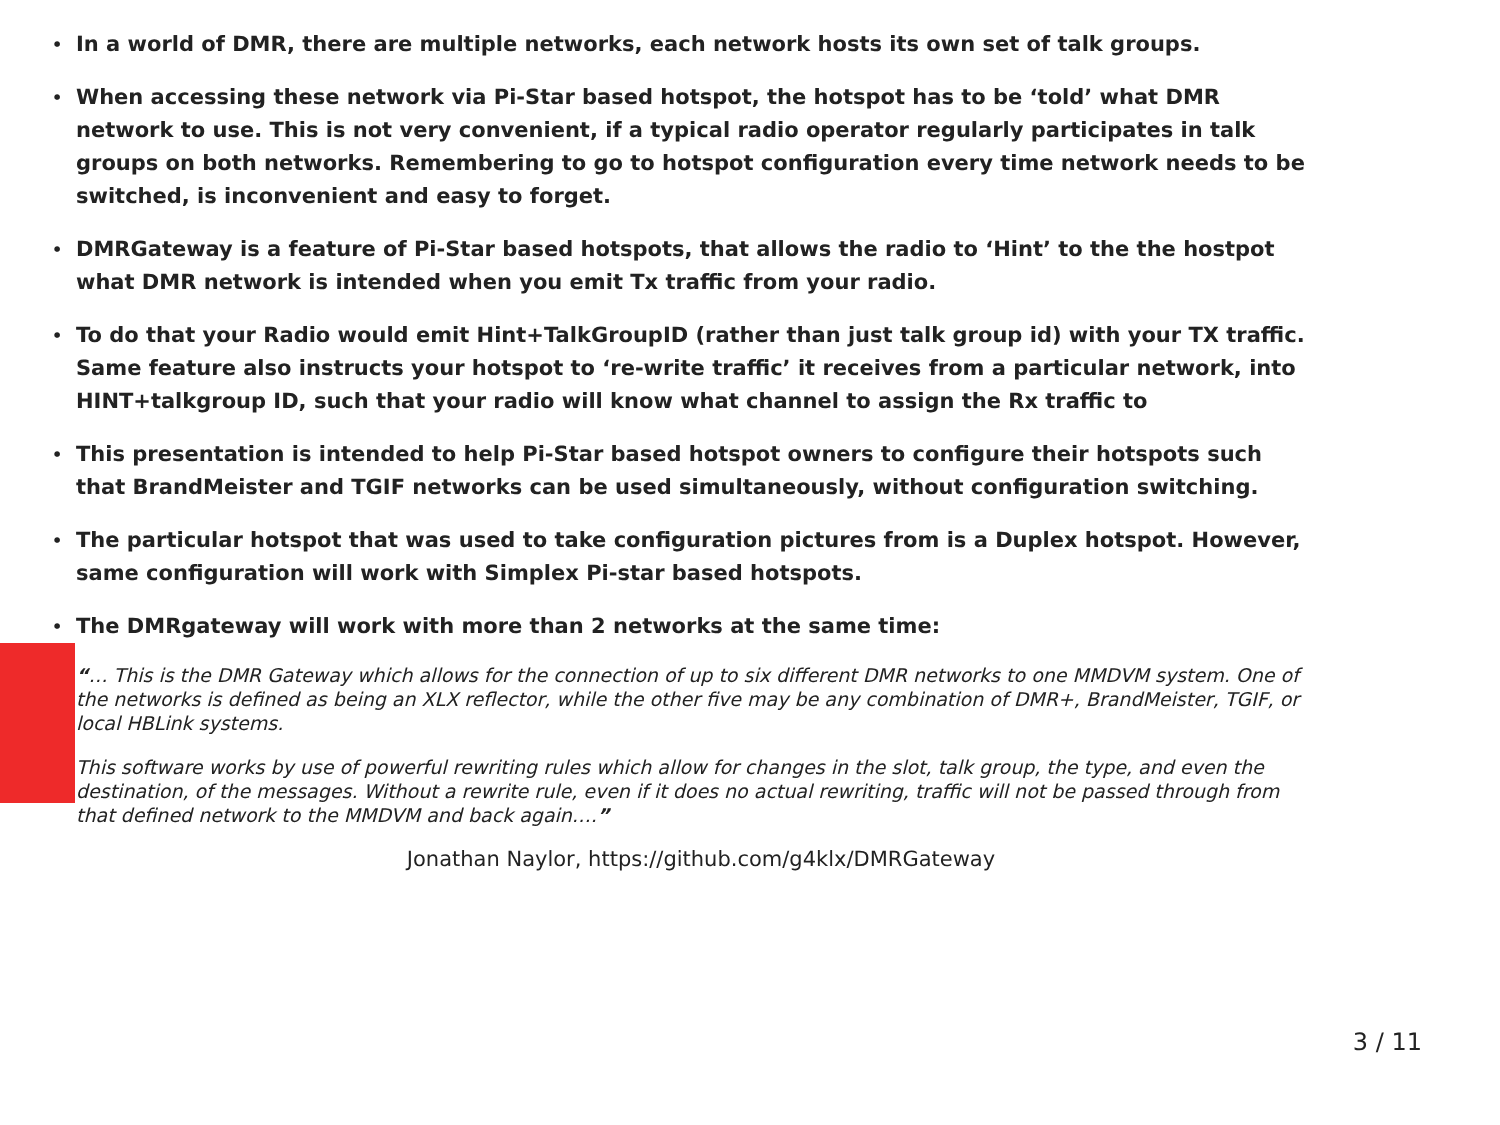• In a world of DMR, there are multiple networks, each network hosts its own set of talk groups.
• When accessing these network via Pi-Star based hotspot, the hotspot has to be ‘told’ what DMR network to use. This is not very convenient, if a typical radio operator regularly participates in talk groups on both networks. Remembering to go to hotspot configuration every time network needs to be switched, is inconvenient and easy to forget.
• DMRGateway is a feature of Pi-Star based hotspots, that allows the radio to ‘Hint’ to the the hostpot what DMR network is intended when you emit Tx traffic from your radio.
• To do that your Radio would emit Hint+TalkGroupID (rather than just talk group id) with your TX traffic. Same feature also instructs your hotspot to ‘re-write traffic’ it receives from a particular network, into HINT+talkgroup ID, such that your radio will know what channel to assign the Rx traffic to
• This presentation is intended to help Pi-Star based hotspot owners to configure their hotspots such that BrandMeister and TGIF networks can be used simultaneously, without configuration switching.
• The particular hotspot that was used to take configuration pictures from is a Duplex hotspot. However, same configuration will work with Simplex Pi-star based hotspots.
• The DMRgateway will work with more than 2 networks at the same time:
“… This is the DMR Gateway which allows for the connection of up to six different DMR networks to one MMDVM system. One of the networks is defined as being an XLX reflector, while the other five may be any combination of DMR+, BrandMeister, TGIF, or local HBLink systems.
This software works by use of powerful rewriting rules which allow for changes in the slot, talk group, the type, and even the destination, of the messages. Without a rewrite rule, even if it does no actual rewriting, traffic will not be passed through from that defined network to the MMDVM and back again….”
Jonathan Naylor, https://github.com/g4klx/DMRGateway
3 / 11